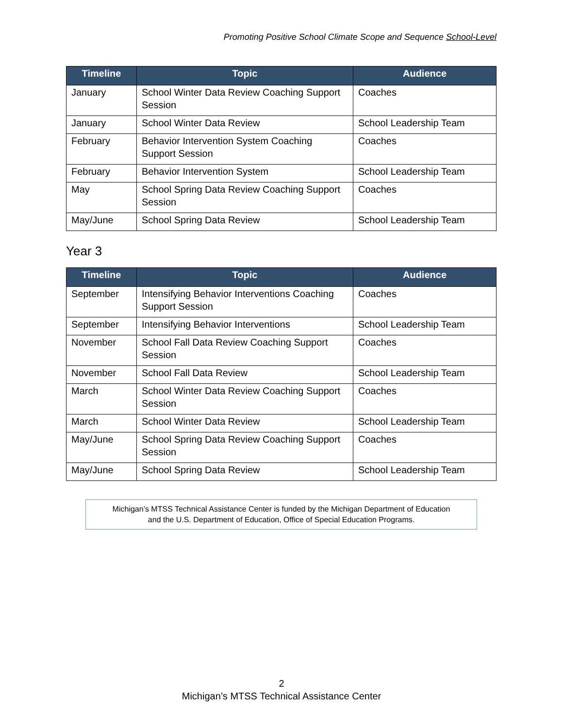Promoting Positive School Climate Scope and Sequence School-Level
| Timeline | Topic | Audience |
| --- | --- | --- |
| January | School Winter Data Review Coaching Support Session | Coaches |
| January | School Winter Data Review | School Leadership Team |
| February | Behavior Intervention System Coaching Support Session | Coaches |
| February | Behavior Intervention System | School Leadership Team |
| May | School Spring Data Review Coaching Support Session | Coaches |
| May/June | School Spring Data Review | School Leadership Team |
Year 3
| Timeline | Topic | Audience |
| --- | --- | --- |
| September | Intensifying Behavior Interventions Coaching Support Session | Coaches |
| September | Intensifying Behavior Interventions | School Leadership Team |
| November | School Fall Data Review Coaching Support Session | Coaches |
| November | School Fall Data Review | School Leadership Team |
| March | School Winter Data Review Coaching Support Session | Coaches |
| March | School Winter Data Review | School Leadership Team |
| May/June | School Spring Data Review Coaching Support Session | Coaches |
| May/June | School Spring Data Review | School Leadership Team |
Michigan’s MTSS Technical Assistance Center is funded by the Michigan Department of Education
and the U.S. Department of Education, Office of Special Education Programs.
2
Michigan’s MTSS Technical Assistance Center